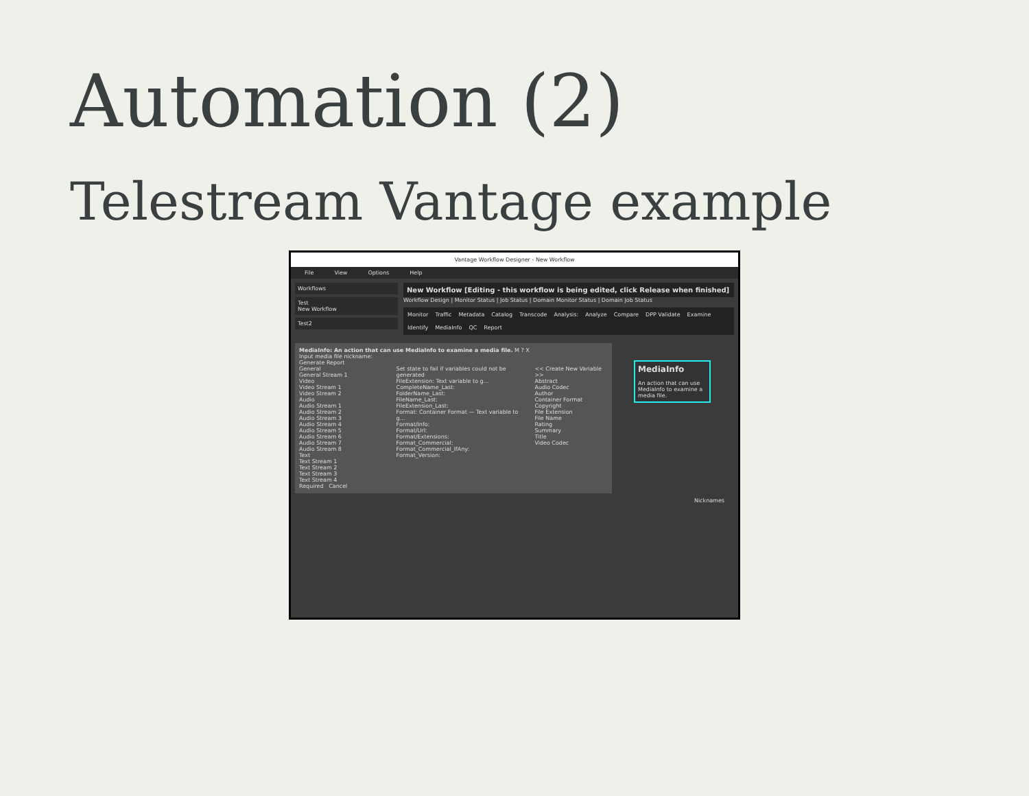Automation (2)
Telestream Vantage example
Vantage Workflow Designer - New Workflow
File View Options Help
Workflows
Test
New Workflow
Test2
New Workflow [Editing - this workflow is being edited, click Release when finished]
Workflow Design | Monitor Status | Job Status | Domain Monitor Status | Domain Job Status
Monitor Traffic Metadata Catalog Transcode Analysis: Analyze Compare DPP Validate Examine Identify MediaInfo QC Report
MediaInfo: An action that can use MediaInfo to examine a media file. M ? X
Input media file nickname:
Generate Report
General
General Stream 1
Video
Video Stream 1
Video Stream 2
Audio
Audio Stream 1
Audio Stream 2
Audio Stream 3
Audio Stream 4
Audio Stream 5
Audio Stream 6
Audio Stream 7
Audio Stream 8
Text
Text Stream 1
Text Stream 2
Text Stream 3
Text Stream 4
Set state to fail if variables could not be generated
FileExtension: Text variable to g...
CompleteName_Last:
FolderName_Last:
FileName_Last:
FileExtension_Last:
Format: Container Format — Text variable to g...
Format/Info:
Format/Url:
Format/Extensions:
Format_Commercial:
Format_Commercial_IfAny:
Format_Version:
<< Create New Variable >>
Abstract
Audio Codec
Author
Container Format
Copyright
File Extension
File Name
Rating
Summary
Title
Video Codec
Required Cancel
MediaInfo
An action that can use MediaInfo to examine a media file.
Nicknames